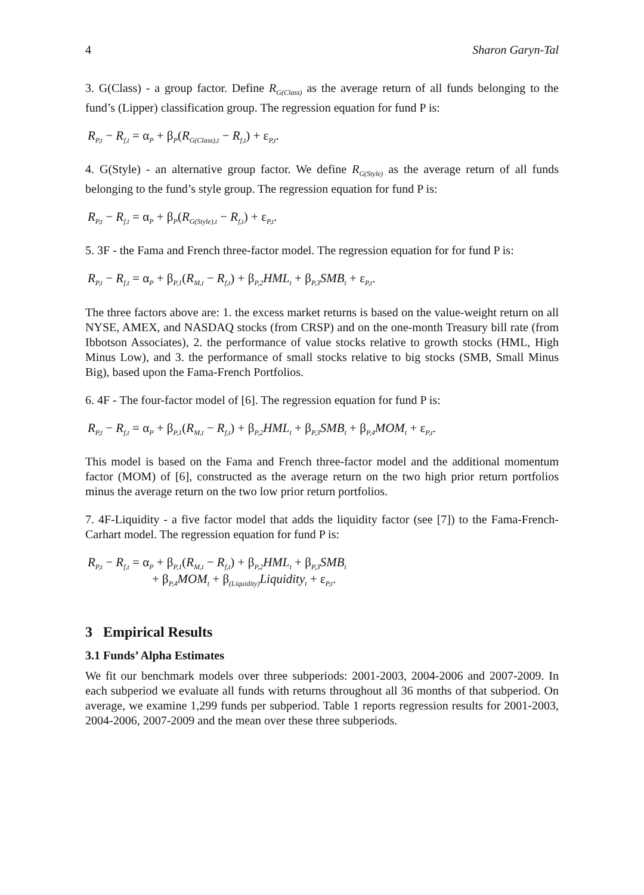4 Sharon Garyn-Tal
3. G(Class) - a group factor. Define R<sub>G(Class)</sub> as the average return of all funds belonging to the fund’s (Lipper) classification group. The regression equation for fund P is:
R<sub>P,t</sub> − R<sub>f,t</sub> = α<sub>P</sub> + β<sub>P</sub>(R<sub>G(Class),t</sub> − R<sub>f,t</sub>) + ε<sub>P,t</sub>.
4. G(Style) - an alternative group factor. We define R<sub>G(Style)</sub> as the average return of all funds belonging to the fund’s style group. The regression equation for fund P is:
R<sub>P,t</sub> − R<sub>f,t</sub> = α<sub>P</sub> + β<sub>P</sub>(R<sub>G(Style),t</sub> − R<sub>f,t</sub>) + ε<sub>P,t</sub>.
5. 3F - the Fama and French three-factor model. The regression equation for for fund P is:
R<sub>P,t</sub> − R<sub>f,t</sub> = α<sub>P</sub> + β<sub>P,1</sub>(R<sub>M,t</sub> − R<sub>f,t</sub>) + β<sub>P,2</sub>HML<sub>t</sub> + β<sub>P,3</sub>SMB<sub>t</sub> + ε<sub>P,t</sub>.
The three factors above are: 1. the excess market returns is based on the value-weight return on all NYSE, AMEX, and NASDAQ stocks (from CRSP) and on the one-month Treasury bill rate (from Ibbotson Associates), 2. the performance of value stocks relative to growth stocks (HML, High Minus Low), and 3. the performance of small stocks relative to big stocks (SMB, Small Minus Big), based upon the Fama-French Portfolios.
6. 4F - The four-factor model of [6]. The regression equation for fund P is:
R<sub>P,t</sub> − R<sub>f,t</sub> = α<sub>P</sub> + β<sub>P,1</sub>(R<sub>M,t</sub> − R<sub>f,t</sub>) + β<sub>P,2</sub>HML<sub>t</sub> + β<sub>P,3</sub>SMB<sub>t</sub> + β<sub>P,4</sub>MOM<sub>t</sub> + ε<sub>P,t</sub>.
This model is based on the Fama and French three-factor model and the additional momentum factor (MOM) of [6], constructed as the average return on the two high prior return portfolios minus the average return on the two low prior return portfolios.
7. 4F-Liquidity - a five factor model that adds the liquidity factor (see [7]) to the Fama-French-Carhart model. The regression equation for fund P is:
R<sub>P,t</sub> − R<sub>f,t</sub> = α<sub>P</sub> + β<sub>P,1</sub>(R<sub>M,t</sub> − R<sub>f,t</sub>) + β<sub>P,2</sub>HML<sub>t</sub> + β<sub>P,3</sub>SMB<sub>t</sub>
+ β<sub>P,4</sub>MOM<sub>t</sub> + β<sub>(Liquidity)</sub>Liquidity<sub>t</sub> + ε<sub>P,t</sub>.
3 Empirical Results
3.1 Funds’ Alpha Estimates
We fit our benchmark models over three subperiods: 2001-2003, 2004-2006 and 2007-2009. In each subperiod we evaluate all funds with returns throughout all 36 months of that subperiod. On average, we examine 1,299 funds per subperiod. Table 1 reports regression results for 2001-2003, 2004-2006, 2007-2009 and the mean over these three subperiods.